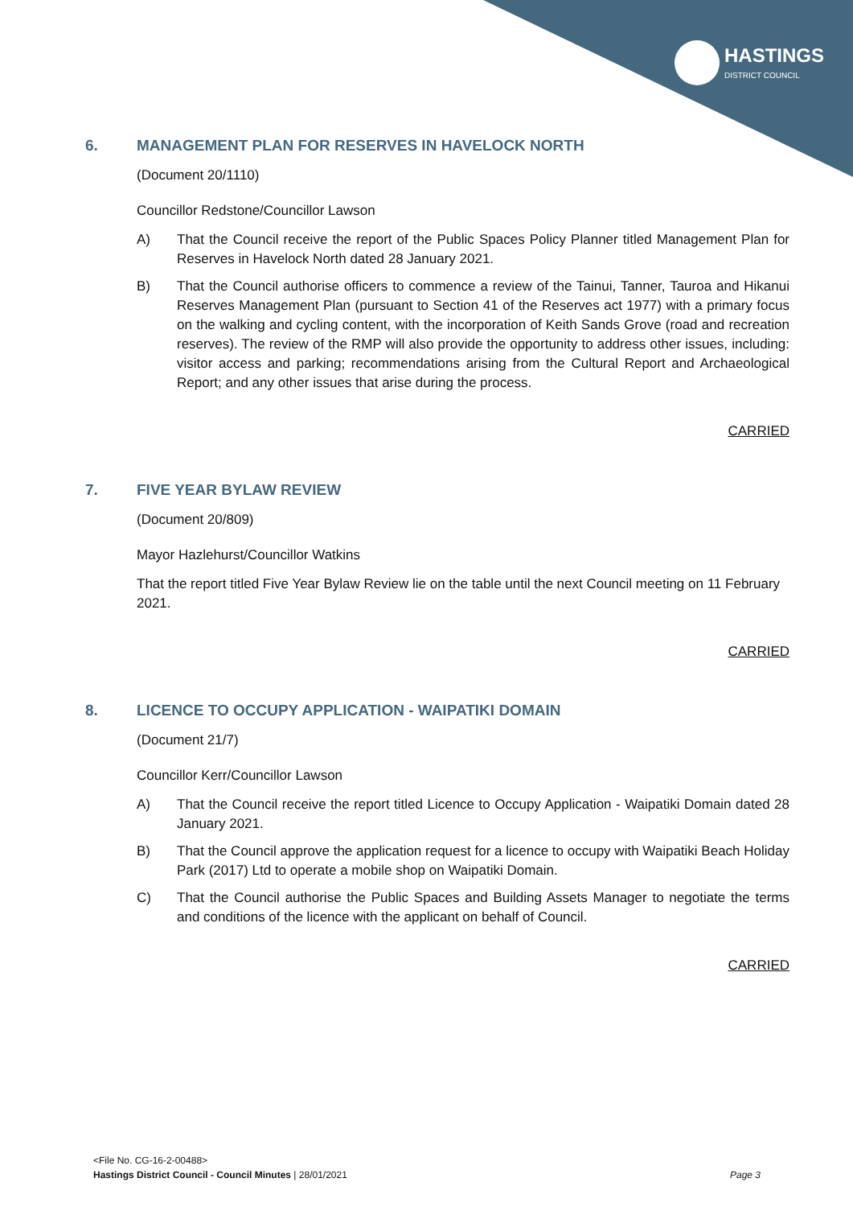HASTINGS
DISTRICT COUNCIL
6. MANAGEMENT PLAN FOR RESERVES IN HAVELOCK NORTH
(Document 20/1110)
Councillor Redstone/Councillor Lawson
A) That the Council receive the report of the Public Spaces Policy Planner titled Management Plan for Reserves in Havelock North dated 28 January 2021.
B) That the Council authorise officers to commence a review of the Tainui, Tanner, Tauroa and Hikanui Reserves Management Plan (pursuant to Section 41 of the Reserves act 1977) with a primary focus on the walking and cycling content, with the incorporation of Keith Sands Grove (road and recreation reserves). The review of the RMP will also provide the opportunity to address other issues, including: visitor access and parking; recommendations arising from the Cultural Report and Archaeological Report; and any other issues that arise during the process.
CARRIED
7. FIVE YEAR BYLAW REVIEW
(Document 20/809)
Mayor Hazlehurst/Councillor Watkins
That the report titled Five Year Bylaw Review lie on the table until the next Council meeting on 11 February 2021.
CARRIED
8. LICENCE TO OCCUPY APPLICATION - WAIPATIKI DOMAIN
(Document 21/7)
Councillor Kerr/Councillor Lawson
A) That the Council receive the report titled Licence to Occupy Application - Waipatiki Domain dated 28 January 2021.
B) That the Council approve the application request for a licence to occupy with Waipatiki Beach Holiday Park (2017) Ltd to operate a mobile shop on Waipatiki Domain.
C) That the Council authorise the Public Spaces and Building Assets Manager to negotiate the terms and conditions of the licence with the applicant on behalf of Council.
CARRIED
<File No. CG-16-2-00488>
Hastings District Council - Council Minutes | 28/01/2021 Page 3